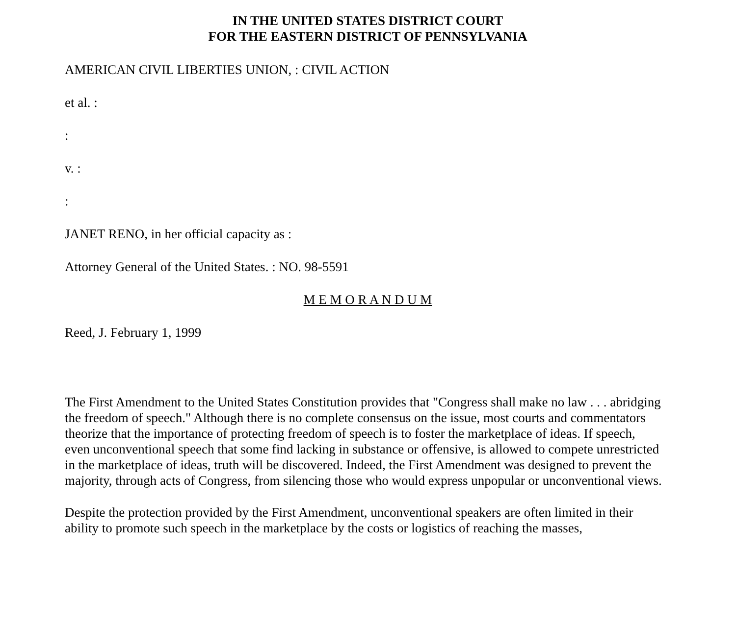IN THE UNITED STATES DISTRICT COURT
FOR THE EASTERN DISTRICT OF PENNSYLVANIA
AMERICAN CIVIL LIBERTIES UNION, : CIVIL ACTION
et al. :
:
v. :
:
JANET RENO, in her official capacity as :
Attorney General of the United States. : NO. 98-5591
M E M O R A N D U M
Reed, J. February 1, 1999
The First Amendment to the United States Constitution provides that "Congress shall make no law . . . abridging the freedom of speech." Although there is no complete consensus on the issue, most courts and commentators theorize that the importance of protecting freedom of speech is to foster the marketplace of ideas. If speech, even unconventional speech that some find lacking in substance or offensive, is allowed to compete unrestricted in the marketplace of ideas, truth will be discovered. Indeed, the First Amendment was designed to prevent the majority, through acts of Congress, from silencing those who would express unpopular or unconventional views.
Despite the protection provided by the First Amendment, unconventional speakers are often limited in their ability to promote such speech in the marketplace by the costs or logistics of reaching the masses,